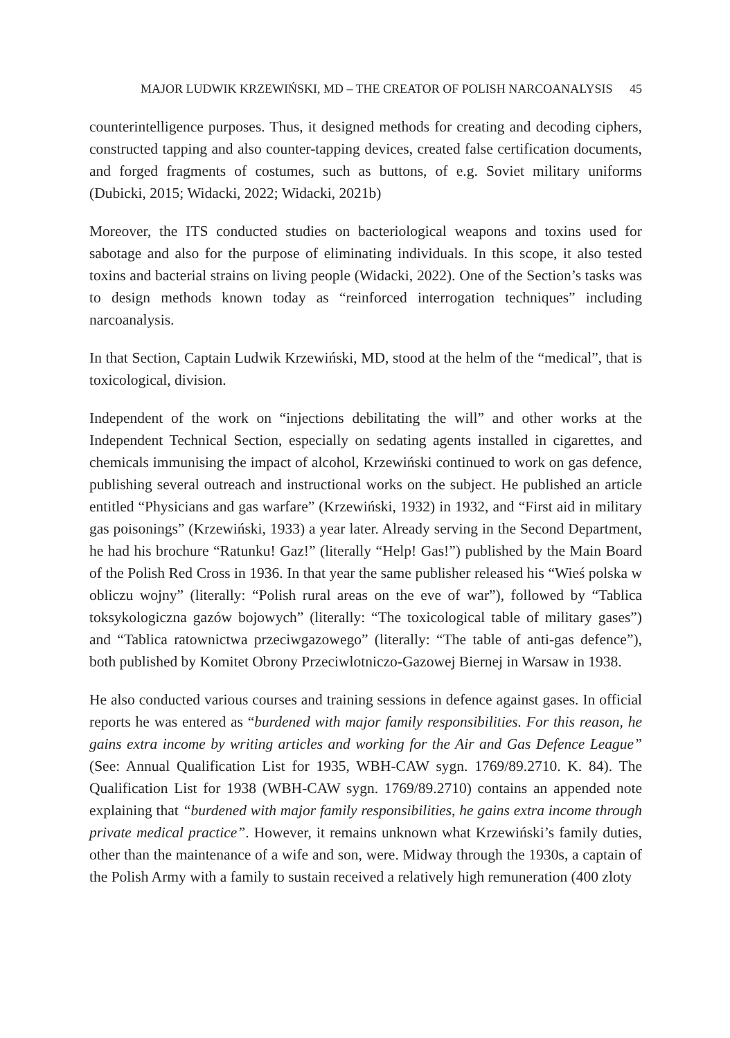MAJOR LUDWIK KRZEWIŃSKI, MD – THE CREATOR OF POLISH NARCOANALYSIS 45
counterintelligence purposes. Thus, it designed methods for creating and decoding ciphers, constructed tapping and also counter-tapping devices, created false certification documents, and forged fragments of costumes, such as buttons, of e.g. Soviet military uniforms (Dubicki, 2015; Widacki, 2022; Widacki, 2021b)
Moreover, the ITS conducted studies on bacteriological weapons and toxins used for sabotage and also for the purpose of eliminating individuals. In this scope, it also tested toxins and bacterial strains on living people (Widacki, 2022). One of the Section’s tasks was to design methods known today as “reinforced interrogation techniques” including narcoanalysis.
In that Section, Captain Ludwik Krzewiński, MD, stood at the helm of the “medical”, that is toxicological, division.
Independent of the work on “injections debilitating the will” and other works at the Independent Technical Section, especially on sedating agents installed in cigarettes, and chemicals immunising the impact of alcohol, Krzewiński continued to work on gas defence, publishing several outreach and instructional works on the subject. He published an article entitled “Physicians and gas warfare” (Krzewiński, 1932) in 1932, and “First aid in military gas poisonings” (Krzewiński, 1933) a year later. Already serving in the Second Department, he had his brochure “Ratunku! Gaz!” (literally “Help! Gas!”) published by the Main Board of the Polish Red Cross in 1936. In that year the same publisher released his “Wieś polska w obliczu wojny” (literally: “Polish rural areas on the eve of war”), followed by “Tablica toksykologiczna gazów bojowych” (literally: “The toxicological table of military gases”) and “Tablica ratownictwa przeciwgazowego” (literally: “The table of anti-gas defence”), both published by Komitet Obrony Przeciwlotniczo-Gazowej Biernej in Warsaw in 1938.
He also conducted various courses and training sessions in defence against gases. In official reports he was entered as “burdened with major family responsibilities. For this reason, he gains extra income by writing articles and working for the Air and Gas Defence League” (See: Annual Qualification List for 1935, WBH-CAW sygn. 1769/89.2710. K. 84). The Qualification List for 1938 (WBH-CAW sygn. 1769/89.2710) contains an appended note explaining that “burdened with major family responsibilities, he gains extra income through private medical practice”. However, it remains unknown what Krzewiński’s family duties, other than the maintenance of a wife and son, were. Midway through the 1930s, a captain of the Polish Army with a family to sustain received a relatively high remuneration (400 zloty